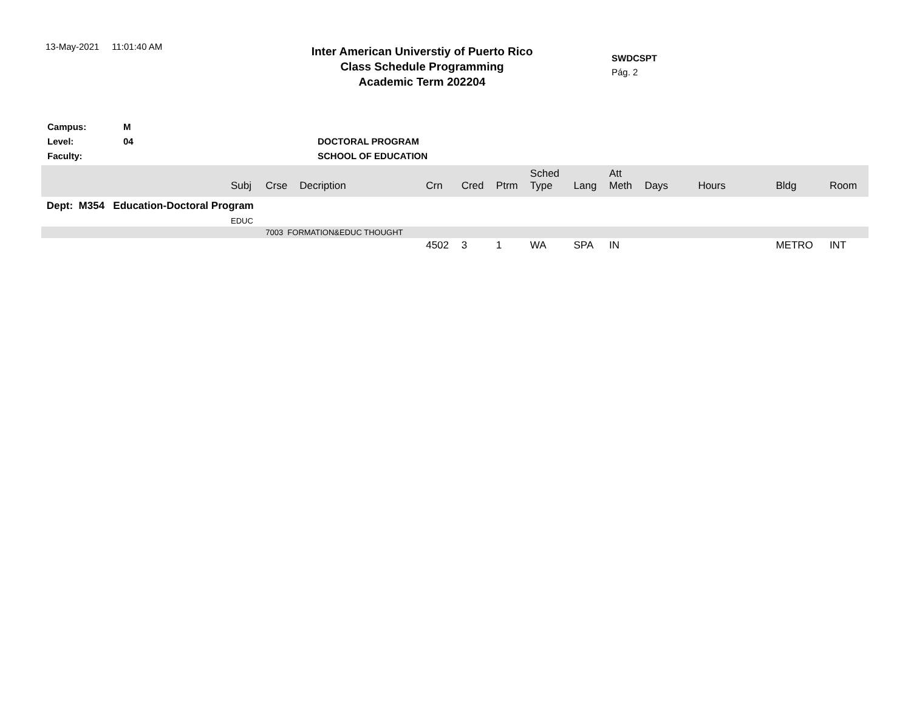13-May-2021 11:01:40 AM
Inter American Universtiy of Puerto Rico
Class Schedule Programming
Academic Term 202204
SWDCSPT
Pág. 2
Campus: M
Level: 04 DOCTORAL PROGRAM
Faculty: SCHOOL OF EDUCATION
| | Subj | Crse | Decription | Crn | Cred | Ptrm | Sched Type | Lang | Att Meth | Days | Hours | Bldg | Room |
| --- | --- | --- | --- | --- | --- | --- | --- | --- | --- | --- | --- | --- | --- |
| Dept: M354 Education-Doctoral Program | | | | | | | | | | | | | |
| | EDUC | | | | | | | | | | | | |
| | | 7003 FORMATION&EDUC THOUGHT | | | | | | | | | | | |
| | | | | 4502 | 3 | 1 | WA | SPA | IN | | | METRO | INT |